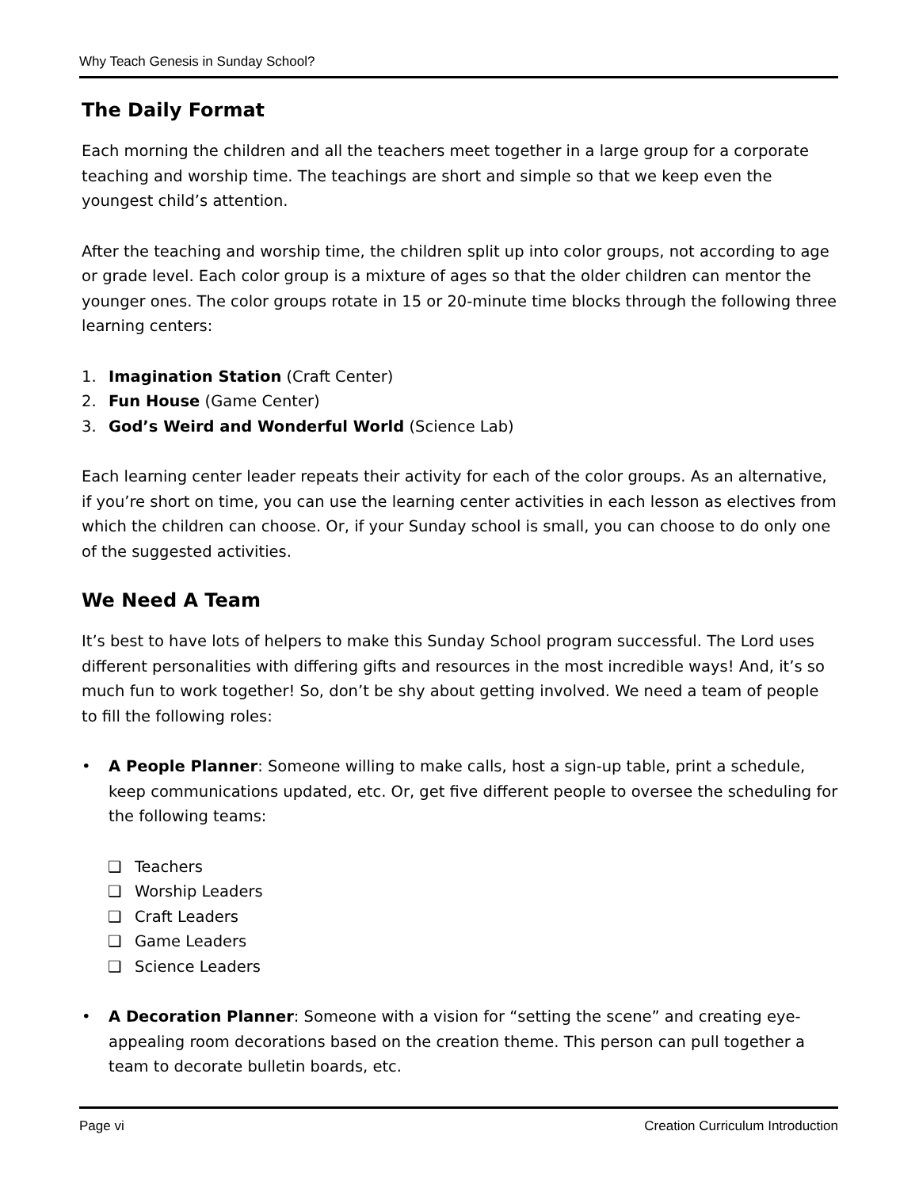Why Teach Genesis in Sunday School?
The Daily Format
Each morning the children and all the teachers meet together in a large group for a corporate teaching and worship time. The teachings are short and simple so that we keep even the youngest child’s attention.
After the teaching and worship time, the children split up into color groups, not according to age or grade level. Each color group is a mixture of ages so that the older children can mentor the younger ones. The color groups rotate in 15 or 20-minute time blocks through the following three learning centers:
1. Imagination Station (Craft Center)
2. Fun House (Game Center)
3. God’s Weird and Wonderful World (Science Lab)
Each learning center leader repeats their activity for each of the color groups. As an alternative, if you’re short on time, you can use the learning center activities in each lesson as electives from which the children can choose. Or, if your Sunday school is small, you can choose to do only one of the suggested activities.
We Need A Team
It’s best to have lots of helpers to make this Sunday School program successful. The Lord uses different personalities with differing gifts and resources in the most incredible ways! And, it’s so much fun to work together! So, don’t be shy about getting involved. We need a team of people to fill the following roles:
• A People Planner: Someone willing to make calls, host a sign-up table, print a schedule, keep communications updated, etc. Or, get five different people to oversee the scheduling for the following teams:
❑ Teachers
❑ Worship Leaders
❑ Craft Leaders
❑ Game Leaders
❑ Science Leaders
• A Decoration Planner: Someone with a vision for “setting the scene” and creating eye-appealing room decorations based on the creation theme. This person can pull together a team to decorate bulletin boards, etc.
Page vi Creation Curriculum Introduction